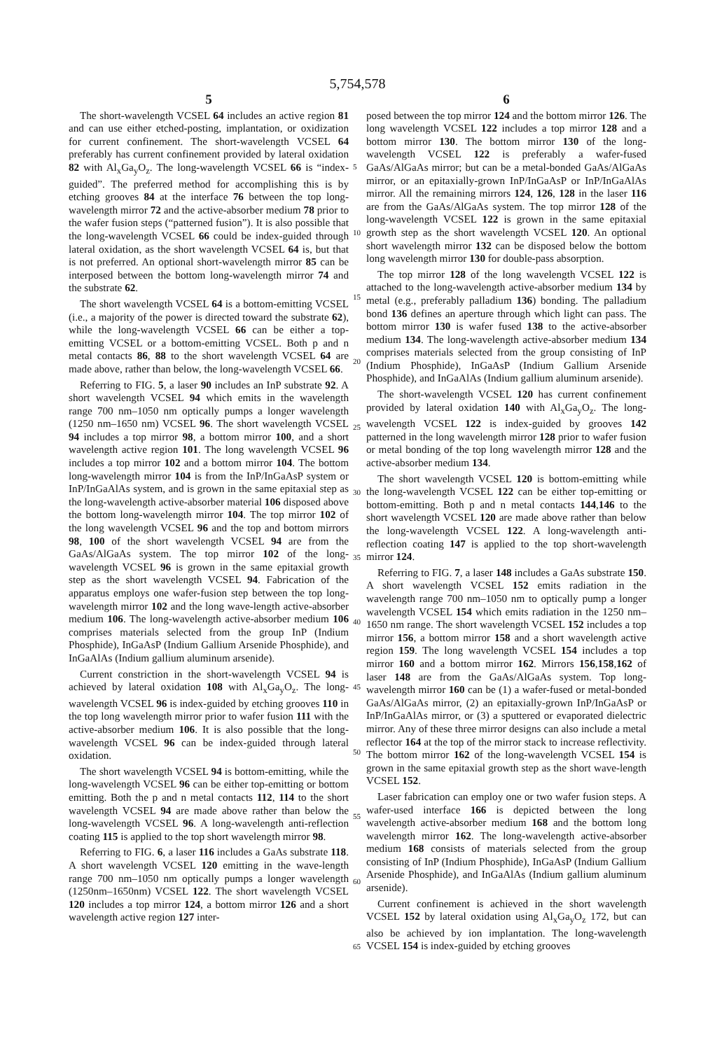5,754,578
5
The short-wavelength VCSEL 64 includes an active region 81 and can use either etched-posting, implantation, or oxidization for current confinement. The short-wavelength VCSEL 64 preferably has current confinement provided by lateral oxidation 82 with Al<sub>x</sub>Ga<sub>y</sub>O<sub>z</sub>. The long-wavelength VCSEL 66 is “index-guided”. The preferred method for accomplishing this is by etching grooves 84 at the interface 76 between the top long-wavelength mirror 72 and the active-absorber medium 78 prior to the wafer fusion steps (“patterned fusion”). It is also possible that the long-wavelength VCSEL 66 could be index-guided through lateral oxidation, as the short wavelength VCSEL 64 is, but that is not preferred. An optional short-wavelength mirror 85 can be interposed between the bottom long-wavelength mirror 74 and the substrate 62.
The short wavelength VCSEL 64 is a bottom-emitting VCSEL (i.e., a majority of the power is directed toward the substrate 62), while the long-wavelength VCSEL 66 can be either a top-emitting VCSEL or a bottom-emitting VCSEL. Both p and n metal contacts 86, 88 to the short wavelength VCSEL 64 are made above, rather than below, the long-wavelength VCSEL 66.
Referring to FIG. 5, a laser 90 includes an InP substrate 92. A short wavelength VCSEL 94 which emits in the wavelength range 700 nm–1050 nm optically pumps a longer wavelength (1250 nm–1650 nm) VCSEL 96. The short wavelength VCSEL 94 includes a top mirror 98, a bottom mirror 100, and a short wavelength active region 101. The long wavelength VCSEL 96 includes a top mirror 102 and a bottom mirror 104. The bottom long-wavelength mirror 104 is from the InP/InGaAsP system or InP/InGaAlAs system, and is grown in the same epitaxial step as the long-wavelength active-absorber material 106 disposed above the bottom long-wavelength mirror 104. The top mirror 102 of the long wavelength VCSEL 96 and the top and bottom mirrors 98, 100 of the short wavelength VCSEL 94 are from the GaAs/AlGaAs system. The top mirror 102 of the long-wavelength VCSEL 96 is grown in the same epitaxial growth step as the short wavelength VCSEL 94. Fabrication of the apparatus employs one wafer-fusion step between the top long-wavelength mirror 102 and the long wave-length active-absorber medium 106. The long-wavelength active-absorber medium 106 comprises materials selected from the group InP (Indium Phosphide), InGaAsP (Indium Gallium Arsenide Phosphide), and InGaAlAs (Indium gallium aluminum arsenide).
Current constriction in the short-wavelength VCSEL 94 is achieved by lateral oxidation 108 with Al<sub>x</sub>Ga<sub>y</sub>O<sub>z</sub>. The long-wavelength VCSEL 96 is index-guided by etching grooves 110 in the top long wavelength mirror prior to wafer fusion 111 with the active-absorber medium 106. It is also possible that the long-wavelength VCSEL 96 can be index-guided through lateral oxidation.
The short wavelength VCSEL 94 is bottom-emitting, while the long-wavelength VCSEL 96 can be either top-emitting or bottom emitting. Both the p and n metal contacts 112, 114 to the short wavelength VCSEL 94 are made above rather than below the long-wavelength VCSEL 96. A long-wavelength anti-reflection coating 115 is applied to the top short wavelength mirror 98.
Referring to FIG. 6, a laser 116 includes a GaAs substrate 118. A short wavelength VCSEL 120 emitting in the wave-length range 700 nm–1050 nm optically pumps a longer wavelength (1250nm–1650nm) VCSEL 122. The short wavelength VCSEL 120 includes a top mirror 124, a bottom mirror 126 and a short wavelength active region 127 inter-
6
posed between the top mirror 124 and the bottom mirror 126. The long wavelength VCSEL 122 includes a top mirror 128 and a bottom mirror 130. The bottom mirror 130 of the long-wavelength VCSEL 122 is preferably a wafer-fused GaAs/AlGaAs mirror; but can be a metal-bonded GaAs/AlGaAs mirror, or an epitaxially-grown InP/InGaAsP or InP/InGaAlAs mirror. All the remaining mirrors 124, 126, 128 in the laser 116 are from the GaAs/AlGaAs system. The top mirror 128 of the long-wavelength VCSEL 122 is grown in the same epitaxial growth step as the short wavelength VCSEL 120. An optional short wavelength mirror 132 can be disposed below the bottom long wavelength mirror 130 for double-pass absorption.
The top mirror 128 of the long wavelength VCSEL 122 is attached to the long-wavelength active-absorber medium 134 by metal (e.g., preferably palladium 136) bonding. The palladium bond 136 defines an aperture through which light can pass. The bottom mirror 130 is wafer fused 138 to the active-absorber medium 134. The long-wavelength active-absorber medium 134 comprises materials selected from the group consisting of InP (Indium Phosphide), InGaAsP (Indium Gallium Arsenide Phosphide), and InGaAlAs (Indium gallium aluminum arsenide).
The short-wavelength VCSEL 120 has current confinement provided by lateral oxidation 140 with Al<sub>x</sub>Ga<sub>y</sub>O<sub>z</sub>. The long-wavelength VCSEL 122 is index-guided by grooves 142 patterned in the long wavelength mirror 128 prior to wafer fusion or metal bonding of the top long wavelength mirror 128 and the active-absorber medium 134.
The short wavelength VCSEL 120 is bottom-emitting while the long-wavelength VCSEL 122 can be either top-emitting or bottom-emitting. Both p and n metal contacts 144,146 to the short wavelength VCSEL 120 are made above rather than below the long-wavelength VCSEL 122. A long-wavelength anti-reflection coating 147 is applied to the top short-wavelength mirror 124.
Referring to FIG. 7, a laser 148 includes a GaAs substrate 150. A short wavelength VCSEL 152 emits radiation in the wavelength range 700 nm–1050 nm to optically pump a longer wavelength VCSEL 154 which emits radiation in the 1250 nm–1650 nm range. The short wavelength VCSEL 152 includes a top mirror 156, a bottom mirror 158 and a short wavelength active region 159. The long wavelength VCSEL 154 includes a top mirror 160 and a bottom mirror 162. Mirrors 156,158,162 of laser 148 are from the GaAs/AlGaAs system. Top long-wavelength mirror 160 can be (1) a wafer-fused or metal-bonded GaAs/AlGaAs mirror, (2) an epitaxially-grown InP/InGaAsP or InP/InGaAlAs mirror, or (3) a sputtered or evaporated dielectric mirror. Any of these three mirror designs can also include a metal reflector 164 at the top of the mirror stack to increase reflectivity. The bottom mirror 162 of the long-wavelength VCSEL 154 is grown in the same epitaxial growth step as the short wave-length VCSEL 152.
Laser fabrication can employ one or two wafer fusion steps. A wafer-used interface 166 is depicted between the long wavelength active-absorber medium 168 and the bottom long wavelength mirror 162. The long-wavelength active-absorber medium 168 consists of materials selected from the group consisting of InP (Indium Phosphide), InGaAsP (Indium Gallium Arsenide Phosphide), and InGaAlAs (Indium gallium aluminum arsenide).
Current confinement is achieved in the short wavelength VCSEL 152 by lateral oxidation using Al<sub>x</sub>Ga<sub>y</sub>O<sub>z</sub> 172, but can also be achieved by ion implantation. The long-wavelength VCSEL 154 is index-guided by etching grooves
5
10
15
20
25
30
35
40
45
50
55
60
65